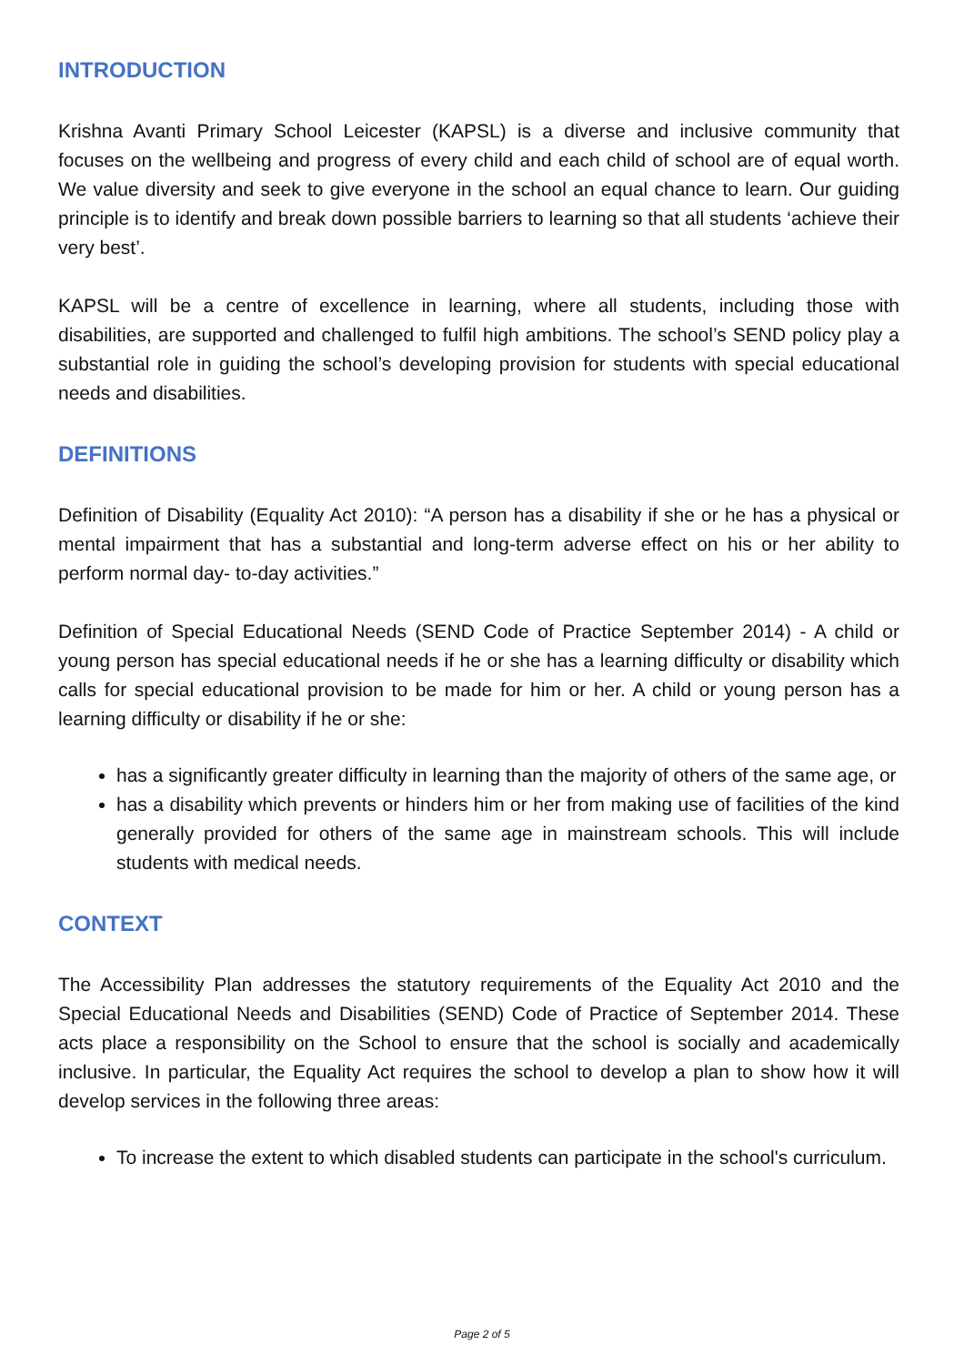INTRODUCTION
Krishna Avanti Primary School Leicester (KAPSL) is a diverse and inclusive community that focuses on the wellbeing and progress of every child and each child of school are of equal worth. We value diversity and seek to give everyone in the school an equal chance to learn. Our guiding principle is to identify and break down possible barriers to learning so that all students ‘achieve their very best’.
KAPSL will be a centre of excellence in learning, where all students, including those with disabilities, are supported and challenged to fulfil high ambitions. The school’s SEND policy play a substantial role in guiding the school’s developing provision for students with special educational needs and disabilities.
DEFINITIONS
Definition of Disability (Equality Act 2010): “A person has a disability if she or he has a physical or mental impairment that has a substantial and long-term adverse effect on his or her ability to perform normal day- to-day activities.”
Definition of Special Educational Needs (SEND Code of Practice September 2014) - A child or young person has special educational needs if he or she has a learning difficulty or disability which calls for special educational provision to be made for him or her. A child or young person has a learning difficulty or disability if he or she:
has a significantly greater difficulty in learning than the majority of others of the same age, or
has a disability which prevents or hinders him or her from making use of facilities of the kind generally provided for others of the same age in mainstream schools. This will include students with medical needs.
CONTEXT
The Accessibility Plan addresses the statutory requirements of the Equality Act 2010 and the Special Educational Needs and Disabilities (SEND) Code of Practice of September 2014. These acts place a responsibility on the School to ensure that the school is socially and academically inclusive. In particular, the Equality Act requires the school to develop a plan to show how it will develop services in the following three areas:
To increase the extent to which disabled students can participate in the school's curriculum.
Page 2 of 5